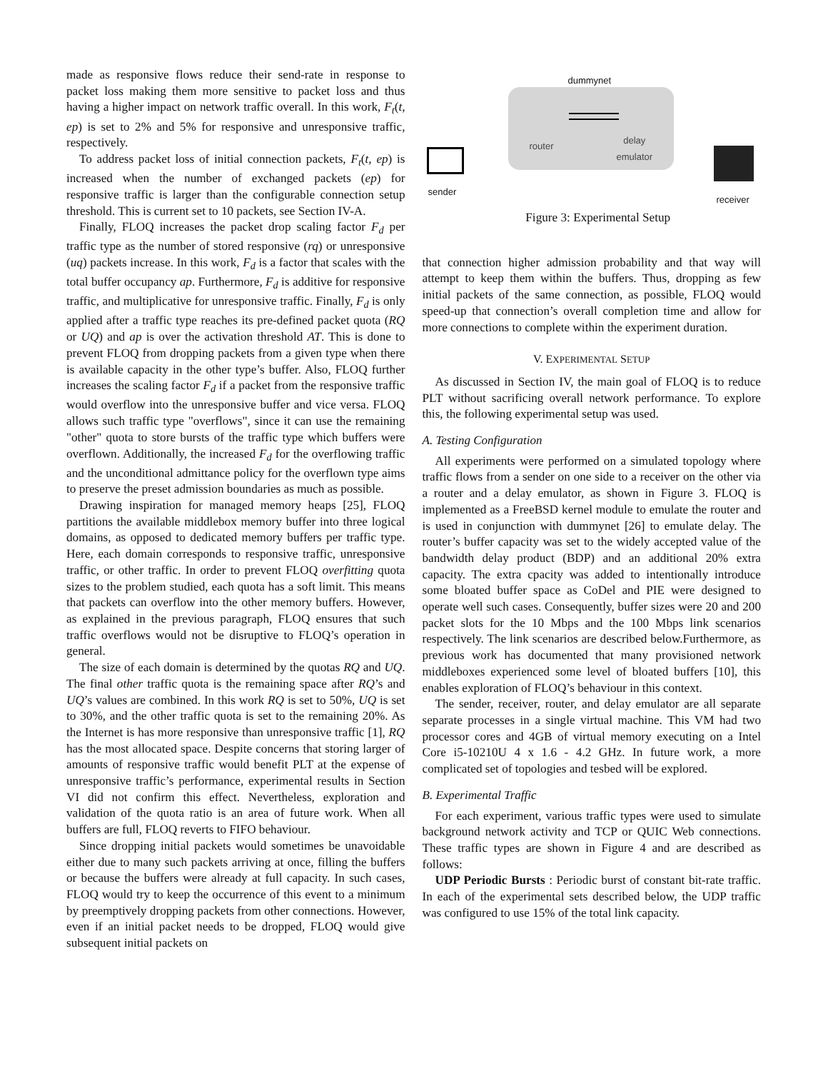made as responsive flows reduce their send-rate in response to packet loss making them more sensitive to packet loss and thus having a higher impact on network traffic overall. In this work, F<sub>t</sub>(t, ep) is set to 2% and 5% for responsive and unresponsive traffic, respectively.
To address packet loss of initial connection packets, F<sub>t</sub>(t, ep) is increased when the number of exchanged packets (ep) for responsive traffic is larger than the configurable connection setup threshold. This is current set to 10 packets, see Section IV-A.
Finally, FLOQ increases the packet drop scaling factor F<sub>d</sub> per traffic type as the number of stored responsive (rq) or unresponsive (uq) packets increase. In this work, F<sub>d</sub> is a factor that scales with the total buffer occupancy ap. Furthermore, F<sub>d</sub> is additive for responsive traffic, and multiplicative for unresponsive traffic. Finally, F<sub>d</sub> is only applied after a traffic type reaches its pre-defined packet quota (RQ or UQ) and ap is over the activation threshold AT. This is done to prevent FLOQ from dropping packets from a given type when there is available capacity in the other type’s buffer. Also, FLOQ further increases the scaling factor F<sub>d</sub> if a packet from the responsive traffic would overflow into the unresponsive buffer and vice versa. FLOQ allows such traffic type "overflows", since it can use the remaining "other" quota to store bursts of the traffic type which buffers were overflown. Additionally, the increased F<sub>d</sub> for the overflowing traffic and the unconditional admittance policy for the overflown type aims to preserve the preset admission boundaries as much as possible.
Drawing inspiration for managed memory heaps [25], FLOQ partitions the available middlebox memory buffer into three logical domains, as opposed to dedicated memory buffers per traffic type. Here, each domain corresponds to responsive traffic, unresponsive traffic, or other traffic. In order to prevent FLOQ overfitting quota sizes to the problem studied, each quota has a soft limit. This means that packets can overflow into the other memory buffers. However, as explained in the previous paragraph, FLOQ ensures that such traffic overflows would not be disruptive to FLOQ’s operation in general.
The size of each domain is determined by the quotas RQ and UQ. The final other traffic quota is the remaining space after RQ’s and UQ’s values are combined. In this work RQ is set to 50%, UQ is set to 30%, and the other traffic quota is set to the remaining 20%. As the Internet is has more responsive than unresponsive traffic [1], RQ has the most allocated space. Despite concerns that storing larger of amounts of responsive traffic would benefit PLT at the expense of unresponsive traffic’s performance, experimental results in Section VI did not confirm this effect. Nevertheless, exploration and validation of the quota ratio is an area of future work. When all buffers are full, FLOQ reverts to FIFO behaviour.
Since dropping initial packets would sometimes be unavoidable either due to many such packets arriving at once, filling the buffers or because the buffers were already at full capacity. In such cases, FLOQ would try to keep the occurrence of this event to a minimum by preemptively dropping packets from other connections. However, even if an initial packet needs to be dropped, FLOQ would give subsequent initial packets on
dummynet
router
delay
emulator
sender
receiver
Figure 3: Experimental Setup
that connection higher admission probability and that way will attempt to keep them within the buffers. Thus, dropping as few initial packets of the same connection, as possible, FLOQ would speed-up that connection’s overall completion time and allow for more connections to complete within the experiment duration.
V. EXPERIMENTAL SETUP
As discussed in Section IV, the main goal of FLOQ is to reduce PLT without sacrificing overall network performance. To explore this, the following experimental setup was used.
A. Testing Configuration
All experiments were performed on a simulated topology where traffic flows from a sender on one side to a receiver on the other via a router and a delay emulator, as shown in Figure 3. FLOQ is implemented as a FreeBSD kernel module to emulate the router and is used in conjunction with dummynet [26] to emulate delay. The router’s buffer capacity was set to the widely accepted value of the bandwidth delay product (BDP) and an additional 20% extra capacity. The extra cpacity was added to intentionally introduce some bloated buffer space as CoDel and PIE were designed to operate well such cases. Consequently, buffer sizes were 20 and 200 packet slots for the 10 Mbps and the 100 Mbps link scenarios respectively. The link scenarios are described below.Furthermore, as previous work has documented that many provisioned network middleboxes experienced some level of bloated buffers [10], this enables exploration of FLOQ’s behaviour in this context.
The sender, receiver, router, and delay emulator are all separate separate processes in a single virtual machine. This VM had two processor cores and 4GB of virtual memory executing on a Intel Core i5-10210U 4 x 1.6 - 4.2 GHz. In future work, a more complicated set of topologies and tesbed will be explored.
B. Experimental Traffic
For each experiment, various traffic types were used to simulate background network activity and TCP or QUIC Web connections. These traffic types are shown in Figure 4 and are described as follows:
UDP Periodic Bursts : Periodic burst of constant bit-rate traffic. In each of the experimental sets described below, the UDP traffic was configured to use 15% of the total link capacity.